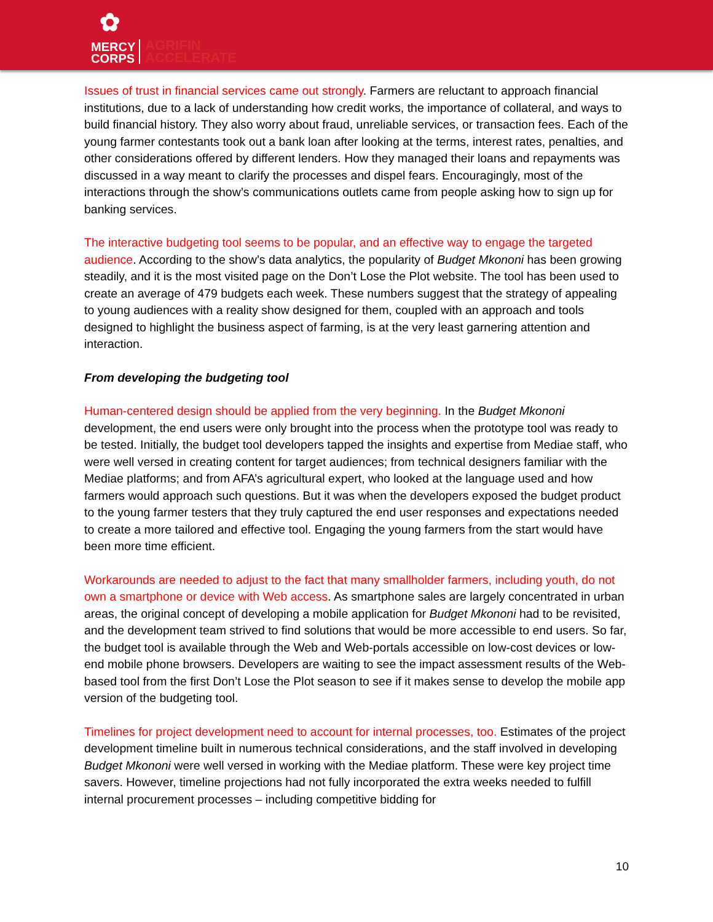✿
MERCY
CORPS AGRIFIN
ACCELERATE
Issues of trust in financial services came out strongly. Farmers are reluctant to approach financial institutions, due to a lack of understanding how credit works, the importance of collateral, and ways to build financial history. They also worry about fraud, unreliable services, or transaction fees. Each of the young farmer contestants took out a bank loan after looking at the terms, interest rates, penalties, and other considerations offered by different lenders. How they managed their loans and repayments was discussed in a way meant to clarify the processes and dispel fears. Encouragingly, most of the interactions through the show’s communications outlets came from people asking how to sign up for banking services.
The interactive budgeting tool seems to be popular, and an effective way to engage the targeted audience. According to the show’s data analytics, the popularity of Budget Mkononi has been growing steadily, and it is the most visited page on the Don’t Lose the Plot website. The tool has been used to create an average of 479 budgets each week. These numbers suggest that the strategy of appealing to young audiences with a reality show designed for them, coupled with an approach and tools designed to highlight the business aspect of farming, is at the very least garnering attention and interaction.
From developing the budgeting tool
Human-centered design should be applied from the very beginning. In the Budget Mkononi development, the end users were only brought into the process when the prototype tool was ready to be tested. Initially, the budget tool developers tapped the insights and expertise from Mediae staff, who were well versed in creating content for target audiences; from technical designers familiar with the Mediae platforms; and from AFA’s agricultural expert, who looked at the language used and how farmers would approach such questions. But it was when the developers exposed the budget product to the young farmer testers that they truly captured the end user responses and expectations needed to create a more tailored and effective tool. Engaging the young farmers from the start would have been more time efficient.
Workarounds are needed to adjust to the fact that many smallholder farmers, including youth, do not own a smartphone or device with Web access. As smartphone sales are largely concentrated in urban areas, the original concept of developing a mobile application for Budget Mkononi had to be revisited, and the development team strived to find solutions that would be more accessible to end users. So far, the budget tool is available through the Web and Web-portals accessible on low-cost devices or low-end mobile phone browsers. Developers are waiting to see the impact assessment results of the Web-based tool from the first Don’t Lose the Plot season to see if it makes sense to develop the mobile app version of the budgeting tool.
Timelines for project development need to account for internal processes, too. Estimates of the project development timeline built in numerous technical considerations, and the staff involved in developing Budget Mkononi were well versed in working with the Mediae platform. These were key project time savers. However, timeline projections had not fully incorporated the extra weeks needed to fulfill internal procurement processes – including competitive bidding for
10